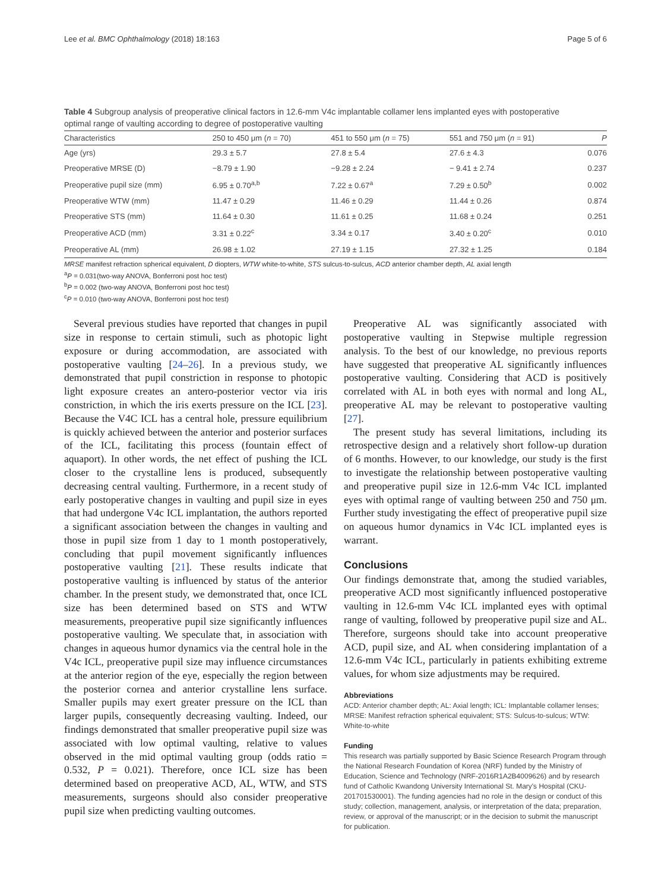Lee et al. BMC Ophthalmology (2018) 18:163 Page 5 of 6
Table 4 Subgroup analysis of preoperative clinical factors in 12.6-mm V4c implantable collamer lens implanted eyes with postoperative optimal range of vaulting according to degree of postoperative vaulting
| Characteristics | 250 to 450 μm ( n = 70) | 451 to 550 μm ( n = 75) | 551 and 750 μm ( n = 91) | P |
| --- | --- | --- | --- | --- |
| Age (yrs) | 29.3 ± 5.7 | 27.8 ± 5.4 | 27.6 ± 4.3 | 0.076 |
| Preoperative MRSE (D) | −8.79 ± 1.90 | −9.28 ± 2.24 | − 9.41 ± 2.74 | 0.237 |
| Preoperative pupil size (mm) | 6.95 ± 0.70<sup>a,b</sup> | 7.22 ± 0.67<sup>a</sup> | 7.29 ± 0.50<sup>b</sup> | 0.002 |
| Preoperative WTW (mm) | 11.47 ± 0.29 | 11.46 ± 0.29 | 11.44 ± 0.26 | 0.874 |
| Preoperative STS (mm) | 11.64 ± 0.30 | 11.61 ± 0.25 | 11.68 ± 0.24 | 0.251 |
| Preoperative ACD (mm) | 3.31 ± 0.22<sup>c</sup> | 3.34 ± 0.17 | 3.40 ± 0.20<sup>c</sup> | 0.010 |
| Preoperative AL (mm) | 26.98 ± 1.02 | 27.19 ± 1.15 | 27.32 ± 1.25 | 0.184 |
MRSE manifest refraction spherical equivalent, D diopters, WTW white-to-white, STS sulcus-to-sulcus, ACD anterior chamber depth, AL axial length
<sup>a</sup> P = 0.031(two-way ANOVA, Bonferroni post hoc test)
<sup>b</sup> P = 0.002 (two-way ANOVA, Bonferroni post hoc test)
<sup>c</sup> P = 0.010 (two-way ANOVA, Bonferroni post hoc test)
Several previous studies have reported that changes in pupil size in response to certain stimuli, such as photopic light exposure or during accommodation, are associated with postoperative vaulting [24–26]. In a previous study, we demonstrated that pupil constriction in response to photopic light exposure creates an antero-posterior vector via iris constriction, in which the iris exerts pressure on the ICL [23]. Because the V4C ICL has a central hole, pressure equilibrium is quickly achieved between the anterior and posterior surfaces of the ICL, facilitating this process (fountain effect of aquaport). In other words, the net effect of pushing the ICL closer to the crystalline lens is produced, subsequently decreasing central vaulting. Furthermore, in a recent study of early postoperative changes in vaulting and pupil size in eyes that had undergone V4c ICL implantation, the authors reported a significant association between the changes in vaulting and those in pupil size from 1 day to 1 month postoperatively, concluding that pupil movement significantly influences postoperative vaulting [21]. These results indicate that postoperative vaulting is influenced by status of the anterior chamber. In the present study, we demonstrated that, once ICL size has been determined based on STS and WTW measurements, preoperative pupil size significantly influences postoperative vaulting. We speculate that, in association with changes in aqueous humor dynamics via the central hole in the V4c ICL, preoperative pupil size may influence circumstances at the anterior region of the eye, especially the region between the posterior cornea and anterior crystalline lens surface. Smaller pupils may exert greater pressure on the ICL than larger pupils, consequently decreasing vaulting. Indeed, our findings demonstrated that smaller preoperative pupil size was associated with low optimal vaulting, relative to values observed in the mid optimal vaulting group (odds ratio = 0.532, P = 0.021). Therefore, once ICL size has been determined based on preoperative ACD, AL, WTW, and STS measurements, surgeons should also consider preoperative pupil size when predicting vaulting outcomes.
Preoperative AL was significantly associated with postoperative vaulting in Stepwise multiple regression analysis. To the best of our knowledge, no previous reports have suggested that preoperative AL significantly influences postoperative vaulting. Considering that ACD is positively correlated with AL in both eyes with normal and long AL, preoperative AL may be relevant to postoperative vaulting [27].
The present study has several limitations, including its retrospective design and a relatively short follow-up duration of 6 months. However, to our knowledge, our study is the first to investigate the relationship between postoperative vaulting and preoperative pupil size in 12.6-mm V4c ICL implanted eyes with optimal range of vaulting between 250 and 750 μm. Further study investigating the effect of preoperative pupil size on aqueous humor dynamics in V4c ICL implanted eyes is warrant.
Conclusions
Our findings demonstrate that, among the studied variables, preoperative ACD most significantly influenced postoperative vaulting in 12.6-mm V4c ICL implanted eyes with optimal range of vaulting, followed by preoperative pupil size and AL. Therefore, surgeons should take into account preoperative ACD, pupil size, and AL when considering implantation of a 12.6-mm V4c ICL, particularly in patients exhibiting extreme values, for whom size adjustments may be required.
Abbreviations
ACD: Anterior chamber depth; AL: Axial length; ICL: Implantable collamer lenses; MRSE: Manifest refraction spherical equivalent; STS: Sulcus-to-sulcus; WTW: White-to-white
Funding
This research was partially supported by Basic Science Research Program through the National Research Foundation of Korea (NRF) funded by the Ministry of Education, Science and Technology (NRF-2016R1A2B4009626) and by research fund of Catholic Kwandong University International St. Mary's Hospital (CKU-201701530001). The funding agencies had no role in the design or conduct of this study; collection, management, analysis, or interpretation of the data; preparation, review, or approval of the manuscript; or in the decision to submit the manuscript for publication.